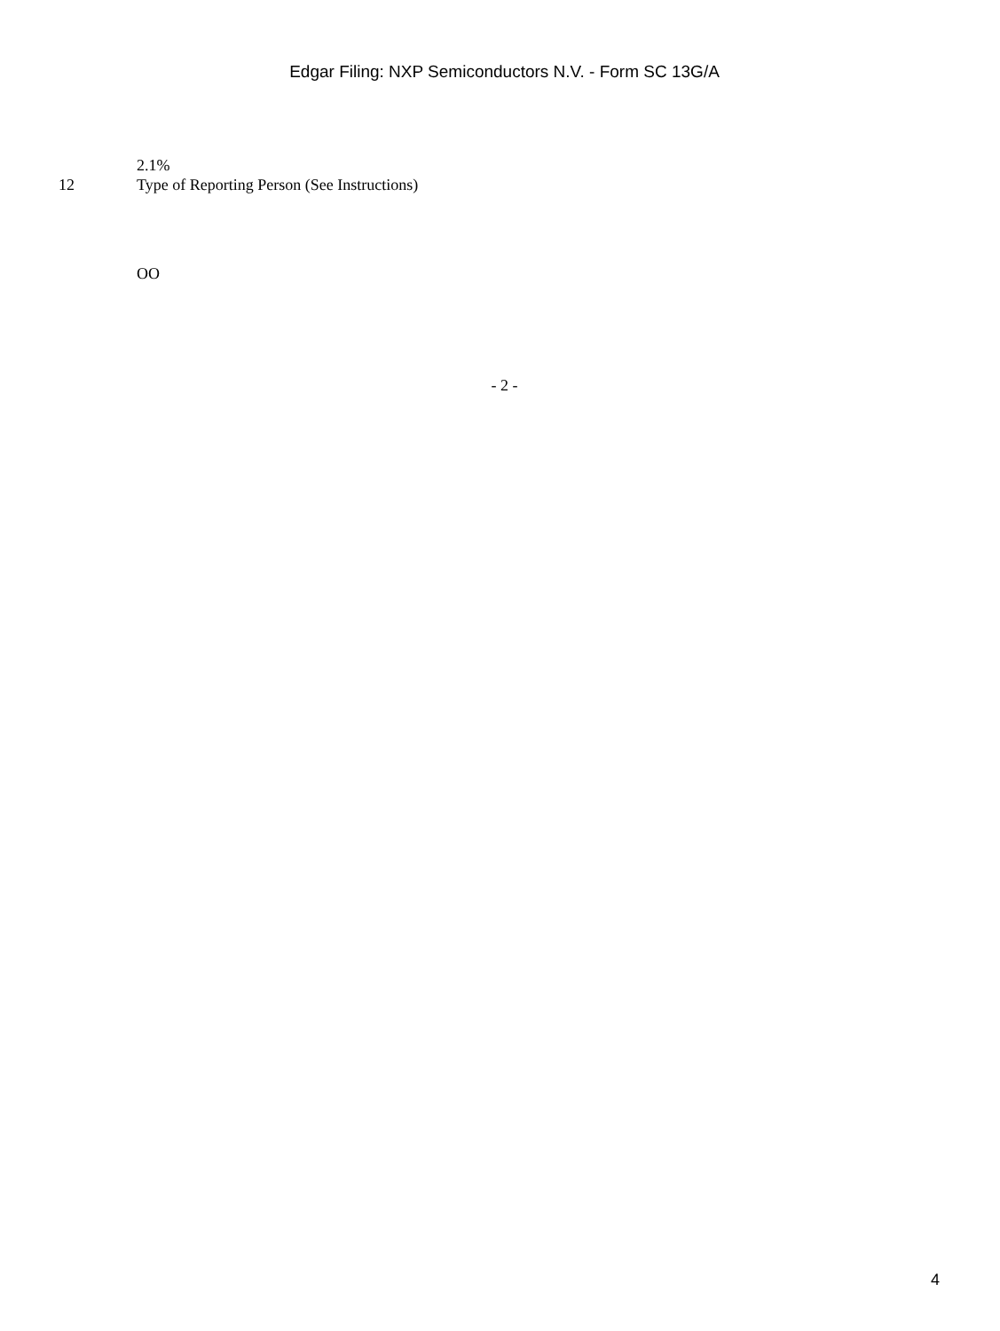Edgar Filing: NXP Semiconductors N.V. - Form SC 13G/A
2.1%
12 Type of Reporting Person (See Instructions)
OO
- 2 -
4